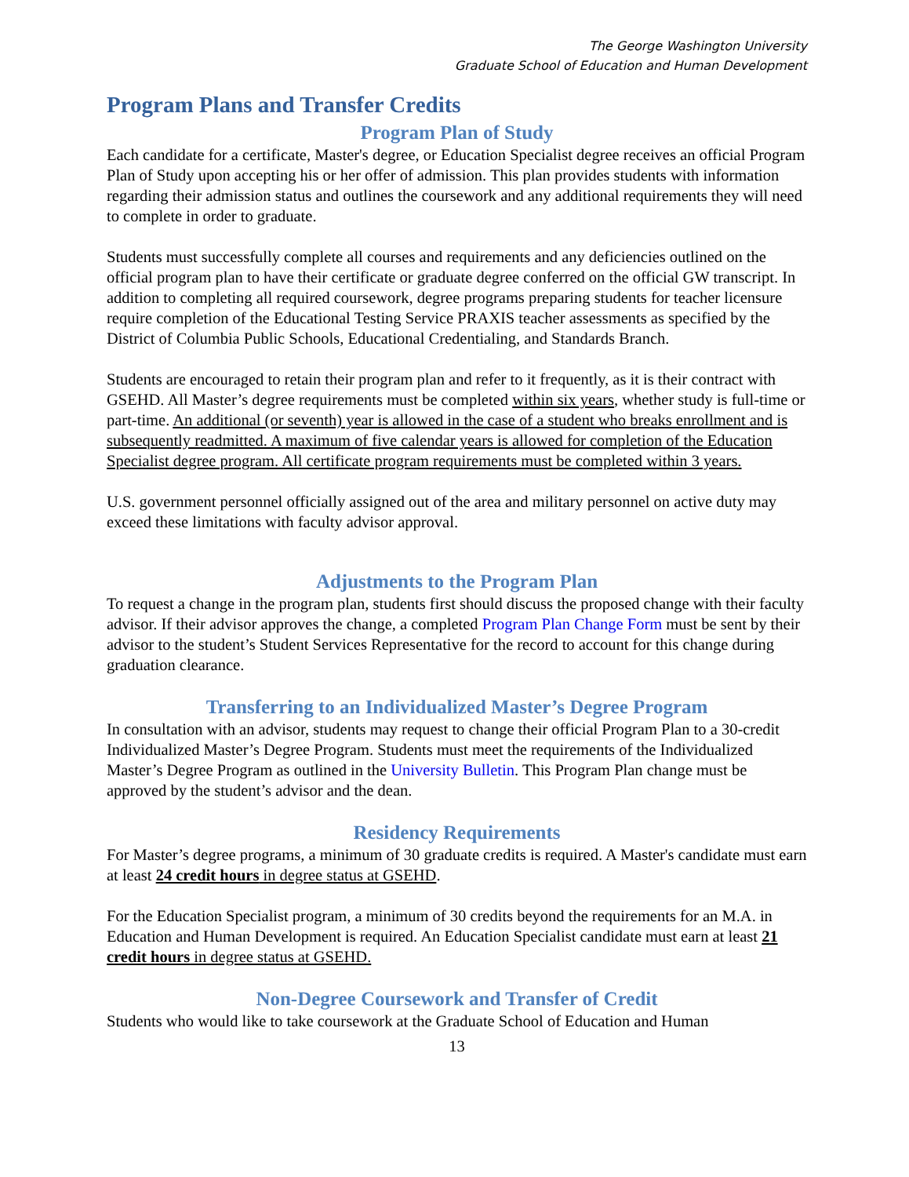The George Washington University
Graduate School of Education and Human Development
Program Plans and Transfer Credits
Program Plan of Study
Each candidate for a certificate, Master's degree, or Education Specialist degree receives an official Program Plan of Study upon accepting his or her offer of admission. This plan provides students with information regarding their admission status and outlines the coursework and any additional requirements they will need to complete in order to graduate.
Students must successfully complete all courses and requirements and any deficiencies outlined on the official program plan to have their certificate or graduate degree conferred on the official GW transcript. In addition to completing all required coursework, degree programs preparing students for teacher licensure require completion of the Educational Testing Service PRAXIS teacher assessments as specified by the District of Columbia Public Schools, Educational Credentialing, and Standards Branch.
Students are encouraged to retain their program plan and refer to it frequently, as it is their contract with GSEHD. All Master’s degree requirements must be completed within six years, whether study is full-time or part-time. An additional (or seventh) year is allowed in the case of a student who breaks enrollment and is subsequently readmitted. A maximum of five calendar years is allowed for completion of the Education Specialist degree program. All certificate program requirements must be completed within 3 years.
U.S. government personnel officially assigned out of the area and military personnel on active duty may exceed these limitations with faculty advisor approval.
Adjustments to the Program Plan
To request a change in the program plan, students first should discuss the proposed change with their faculty advisor. If their advisor approves the change, a completed Program Plan Change Form must be sent by their advisor to the student’s Student Services Representative for the record to account for this change during graduation clearance.
Transferring to an Individualized Master’s Degree Program
In consultation with an advisor, students may request to change their official Program Plan to a 30-credit Individualized Master’s Degree Program. Students must meet the requirements of the Individualized Master’s Degree Program as outlined in the University Bulletin. This Program Plan change must be approved by the student’s advisor and the dean.
Residency Requirements
For Master’s degree programs, a minimum of 30 graduate credits is required. A Master's candidate must earn at least 24 credit hours in degree status at GSEHD.
For the Education Specialist program, a minimum of 30 credits beyond the requirements for an M.A. in Education and Human Development is required. An Education Specialist candidate must earn at least 21 credit hours in degree status at GSEHD.
Non-Degree Coursework and Transfer of Credit
Students who would like to take coursework at the Graduate School of Education and Human
13